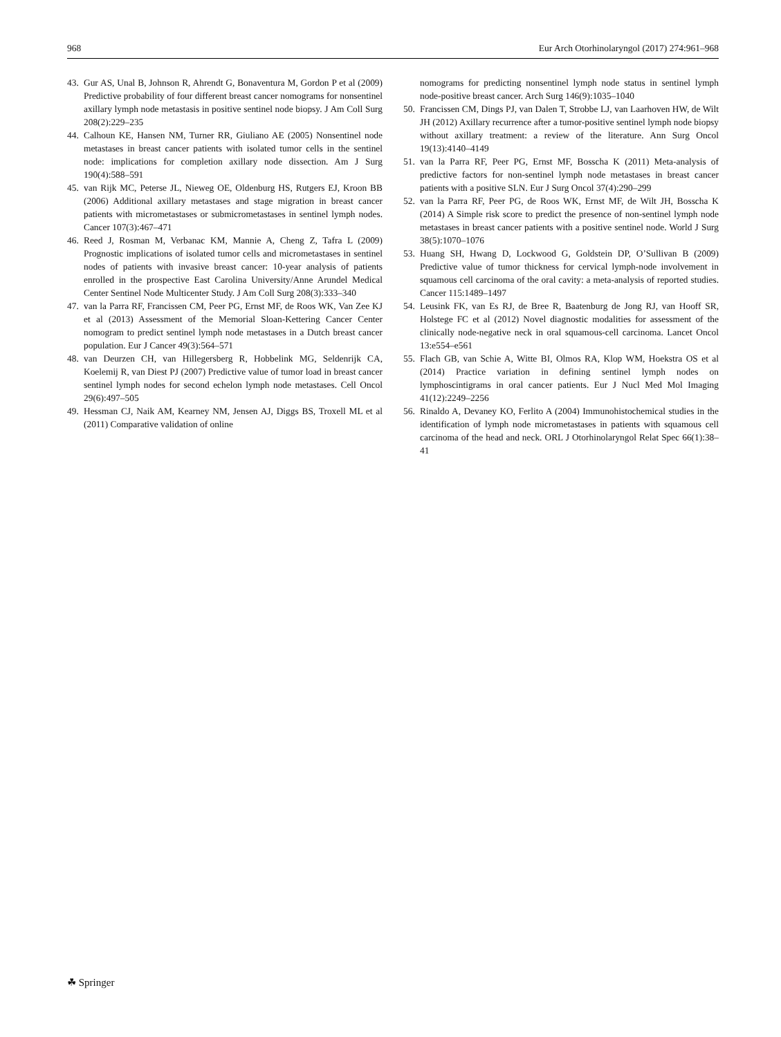968 Eur Arch Otorhinolaryngol (2017) 274:961–968
43.
Gur AS, Unal B, Johnson R, Ahrendt G, Bonaventura M, Gordon P et al (2009) Predictive probability of four different breast cancer nomograms for nonsentinel axillary lymph node metastasis in positive sentinel node biopsy. J Am Coll Surg 208(2):229–235
44.
Calhoun KE, Hansen NM, Turner RR, Giuliano AE (2005) Nonsentinel node metastases in breast cancer patients with isolated tumor cells in the sentinel node: implications for completion axillary node dissection. Am J Surg 190(4):588–591
45.
van Rijk MC, Peterse JL, Nieweg OE, Oldenburg HS, Rutgers EJ, Kroon BB (2006) Additional axillary metastases and stage migration in breast cancer patients with micrometastases or submicrometastases in sentinel lymph nodes. Cancer 107(3):467–471
46.
Reed J, Rosman M, Verbanac KM, Mannie A, Cheng Z, Tafra L (2009) Prognostic implications of isolated tumor cells and micrometastases in sentinel nodes of patients with invasive breast cancer: 10-year analysis of patients enrolled in the prospective East Carolina University/Anne Arundel Medical Center Sentinel Node Multicenter Study. J Am Coll Surg 208(3):333–340
47.
van la Parra RF, Francissen CM, Peer PG, Ernst MF, de Roos WK, Van Zee KJ et al (2013) Assessment of the Memorial Sloan-Kettering Cancer Center nomogram to predict sentinel lymph node metastases in a Dutch breast cancer population. Eur J Cancer 49(3):564–571
48.
van Deurzen CH, van Hillegersberg R, Hobbelink MG, Seldenrijk CA, Koelemij R, van Diest PJ (2007) Predictive value of tumor load in breast cancer sentinel lymph nodes for second echelon lymph node metastases. Cell Oncol 29(6):497–505
49.
Hessman CJ, Naik AM, Kearney NM, Jensen AJ, Diggs BS, Troxell ML et al (2011) Comparative validation of online
nomograms for predicting nonsentinel lymph node status in sentinel lymph node-positive breast cancer. Arch Surg 146(9):1035–1040
50.
Francissen CM, Dings PJ, van Dalen T, Strobbe LJ, van Laarhoven HW, de Wilt JH (2012) Axillary recurrence after a tumor-positive sentinel lymph node biopsy without axillary treatment: a review of the literature. Ann Surg Oncol 19(13):4140–4149
51.
van la Parra RF, Peer PG, Ernst MF, Bosscha K (2011) Meta-analysis of predictive factors for non-sentinel lymph node metastases in breast cancer patients with a positive SLN. Eur J Surg Oncol 37(4):290–299
52.
van la Parra RF, Peer PG, de Roos WK, Ernst MF, de Wilt JH, Bosscha K (2014) A Simple risk score to predict the presence of non-sentinel lymph node metastases in breast cancer patients with a positive sentinel node. World J Surg 38(5):1070–1076
53.
Huang SH, Hwang D, Lockwood G, Goldstein DP, O’Sullivan B (2009) Predictive value of tumor thickness for cervical lymph-node involvement in squamous cell carcinoma of the oral cavity: a meta-analysis of reported studies. Cancer 115:1489–1497
54.
Leusink FK, van Es RJ, de Bree R, Baatenburg de Jong RJ, van Hooff SR, Holstege FC et al (2012) Novel diagnostic modalities for assessment of the clinically node-negative neck in oral squamous-cell carcinoma. Lancet Oncol 13:e554–e561
55.
Flach GB, van Schie A, Witte BI, Olmos RA, Klop WM, Hoekstra OS et al (2014) Practice variation in defining sentinel lymph nodes on lymphoscintigrams in oral cancer patients. Eur J Nucl Med Mol Imaging 41(12):2249–2256
56.
Rinaldo A, Devaney KO, Ferlito A (2004) Immunohistochemical studies in the identification of lymph node micrometastases in patients with squamous cell carcinoma of the head and neck. ORL J Otorhinolaryngol Relat Spec 66(1):38–41
☘ Springer